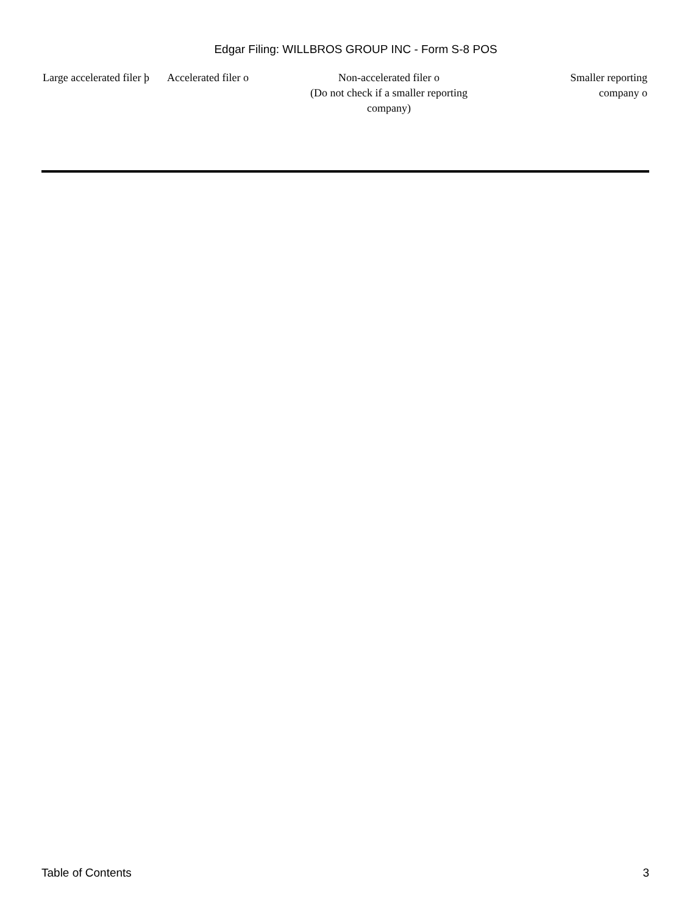Edgar Filing: WILLBROS GROUP INC - Form S-8 POS
| Large accelerated filer þ | Accelerated filer o | Non-accelerated filer o (Do not check if a smaller reporting company) | Smaller reporting company o |
Table of Contents 3